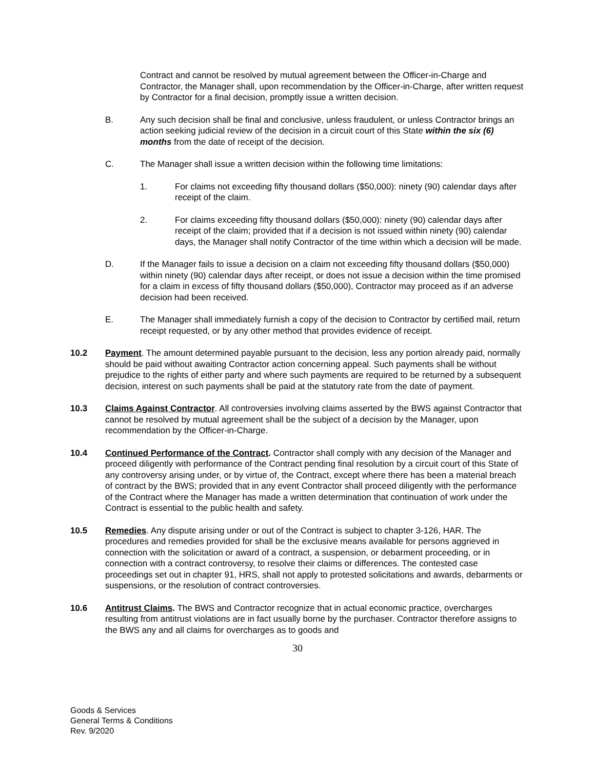Contract and cannot be resolved by mutual agreement between the Officer-in-Charge and Contractor, the Manager shall, upon recommendation by the Officer-in-Charge, after written request by Contractor for a final decision, promptly issue a written decision.
B. Any such decision shall be final and conclusive, unless fraudulent, or unless Contractor brings an action seeking judicial review of the decision in a circuit court of this State within the six (6) months from the date of receipt of the decision.
C. The Manager shall issue a written decision within the following time limitations:
1. For claims not exceeding fifty thousand dollars ($50,000): ninety (90) calendar days after receipt of the claim.
2. For claims exceeding fifty thousand dollars ($50,000): ninety (90) calendar days after receipt of the claim; provided that if a decision is not issued within ninety (90) calendar days, the Manager shall notify Contractor of the time within which a decision will be made.
D. If the Manager fails to issue a decision on a claim not exceeding fifty thousand dollars ($50,000) within ninety (90) calendar days after receipt, or does not issue a decision within the time promised for a claim in excess of fifty thousand dollars ($50,000), Contractor may proceed as if an adverse decision had been received.
E. The Manager shall immediately furnish a copy of the decision to Contractor by certified mail, return receipt requested, or by any other method that provides evidence of receipt.
10.2 Payment. The amount determined payable pursuant to the decision, less any portion already paid, normally should be paid without awaiting Contractor action concerning appeal. Such payments shall be without prejudice to the rights of either party and where such payments are required to be returned by a subsequent decision, interest on such payments shall be paid at the statutory rate from the date of payment.
10.3 Claims Against Contractor. All controversies involving claims asserted by the BWS against Contractor that cannot be resolved by mutual agreement shall be the subject of a decision by the Manager, upon recommendation by the Officer-in-Charge.
10.4 Continued Performance of the Contract. Contractor shall comply with any decision of the Manager and proceed diligently with performance of the Contract pending final resolution by a circuit court of this State of any controversy arising under, or by virtue of, the Contract, except where there has been a material breach of contract by the BWS; provided that in any event Contractor shall proceed diligently with the performance of the Contract where the Manager has made a written determination that continuation of work under the Contract is essential to the public health and safety.
10.5 Remedies. Any dispute arising under or out of the Contract is subject to chapter 3-126, HAR. The procedures and remedies provided for shall be the exclusive means available for persons aggrieved in connection with the solicitation or award of a contract, a suspension, or debarment proceeding, or in connection with a contract controversy, to resolve their claims or differences. The contested case proceedings set out in chapter 91, HRS, shall not apply to protested solicitations and awards, debarments or suspensions, or the resolution of contract controversies.
10.6 Antitrust Claims. The BWS and Contractor recognize that in actual economic practice, overcharges resulting from antitrust violations are in fact usually borne by the purchaser. Contractor therefore assigns to the BWS any and all claims for overcharges as to goods and
30
Goods & Services
General Terms & Conditions
Rev. 9/2020